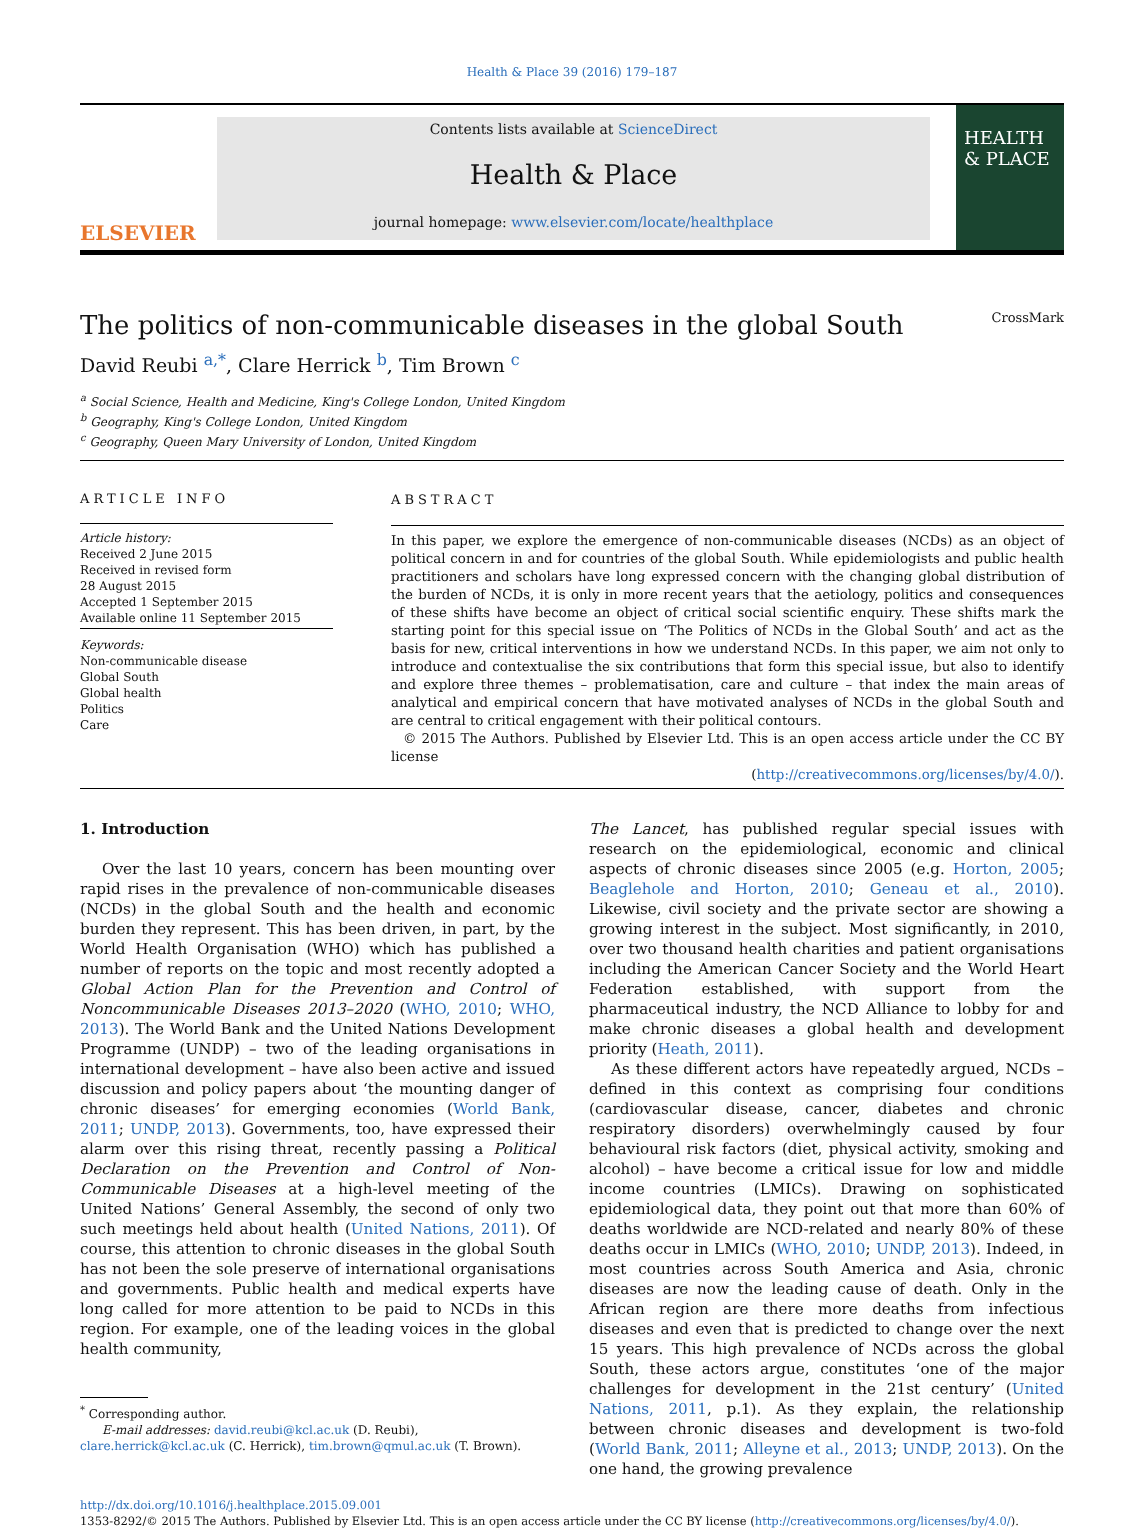Health & Place 39 (2016) 179–187
ELSEVIER
Contents lists available at ScienceDirect
Health & Place
journal homepage: www.elsevier.com/locate/healthplace
HEALTH & PLACE
The politics of non-communicable diseases in the global South CrossMark
David Reubi <sup>a,*</sup>, Clare Herrick <sup>b</sup>, Tim Brown <sup>c</sup>
<sup>a</sup> Social Science, Health and Medicine, King's College London, United Kingdom
<sup>b</sup> Geography, King's College London, United Kingdom
<sup>c</sup> Geography, Queen Mary University of London, United Kingdom
ARTICLE INFO
Article history:
Received 2 June 2015
Received in revised form
28 August 2015
Accepted 1 September 2015
Available online 11 September 2015
Keywords:
Non-communicable disease
Global South
Global health
Politics
Care
ABSTRACT
In this paper, we explore the emergence of non-communicable diseases (NCDs) as an object of political concern in and for countries of the global South. While epidemiologists and public health practitioners and scholars have long expressed concern with the changing global distribution of the burden of NCDs, it is only in more recent years that the aetiology, politics and consequences of these shifts have become an object of critical social scientific enquiry. These shifts mark the starting point for this special issue on ‘The Politics of NCDs in the Global South’ and act as the basis for new, critical interventions in how we understand NCDs. In this paper, we aim not only to introduce and contextualise the six contributions that form this special issue, but also to identify and explore three themes – problematisation, care and culture – that index the main areas of analytical and empirical concern that have motivated analyses of NCDs in the global South and are central to critical engagement with their political contours.
© 2015 The Authors. Published by Elsevier Ltd. This is an open access article under the CC BY license
(http://creativecommons.org/licenses/by/4.0/).
1. Introduction
Over the last 10 years, concern has been mounting over rapid rises in the prevalence of non-communicable diseases (NCDs) in the global South and the health and economic burden they represent. This has been driven, in part, by the World Health Organisation (WHO) which has published a number of reports on the topic and most recently adopted a Global Action Plan for the Prevention and Control of Noncommunicable Diseases 2013–2020 (WHO, 2010; WHO, 2013). The World Bank and the United Nations Development Programme (UNDP) – two of the leading organisations in international development – have also been active and issued discussion and policy papers about ‘the mounting danger of chronic diseases’ for emerging economies (World Bank, 2011; UNDP, 2013). Governments, too, have expressed their alarm over this rising threat, recently passing a Political Declaration on the Prevention and Control of Non-Communicable Diseases at a high-level meeting of the United Nations’ General Assembly, the second of only two such meetings held about health (United Nations, 2011). Of course, this attention to chronic diseases in the global South has not been the sole preserve of international organisations and governments. Public health and medical experts have long called for more attention to be paid to NCDs in this region. For example, one of the leading voices in the global health community,
<sup>*</sup> Corresponding author.
E-mail addresses: david.reubi@kcl.ac.uk (D. Reubi),
clare.herrick@kcl.ac.uk (C. Herrick), tim.brown@qmul.ac.uk (T. Brown).
The Lancet, has published regular special issues with research on the epidemiological, economic and clinical aspects of chronic diseases since 2005 (e.g. Horton, 2005; Beaglehole and Horton, 2010; Geneau et al., 2010). Likewise, civil society and the private sector are showing a growing interest in the subject. Most significantly, in 2010, over two thousand health charities and patient organisations including the American Cancer Society and the World Heart Federation established, with support from the pharmaceutical industry, the NCD Alliance to lobby for and make chronic diseases a global health and development priority (Heath, 2011).
As these different actors have repeatedly argued, NCDs – defined in this context as comprising four conditions (cardiovascular disease, cancer, diabetes and chronic respiratory disorders) overwhelmingly caused by four behavioural risk factors (diet, physical activity, smoking and alcohol) – have become a critical issue for low and middle income countries (LMICs). Drawing on sophisticated epidemiological data, they point out that more than 60% of deaths worldwide are NCD-related and nearly 80% of these deaths occur in LMICs (WHO, 2010; UNDP, 2013). Indeed, in most countries across South America and Asia, chronic diseases are now the leading cause of death. Only in the African region are there more deaths from infectious diseases and even that is predicted to change over the next 15 years. This high prevalence of NCDs across the global South, these actors argue, constitutes ‘one of the major challenges for development in the 21st century’ (United Nations, 2011, p.1). As they explain, the relationship between chronic diseases and development is two-fold (World Bank, 2011; Alleyne et al., 2013; UNDP, 2013). On the one hand, the growing prevalence
http://dx.doi.org/10.1016/j.healthplace.2015.09.001
1353-8292/© 2015 The Authors. Published by Elsevier Ltd. This is an open access article under the CC BY license (http://creativecommons.org/licenses/by/4.0/).